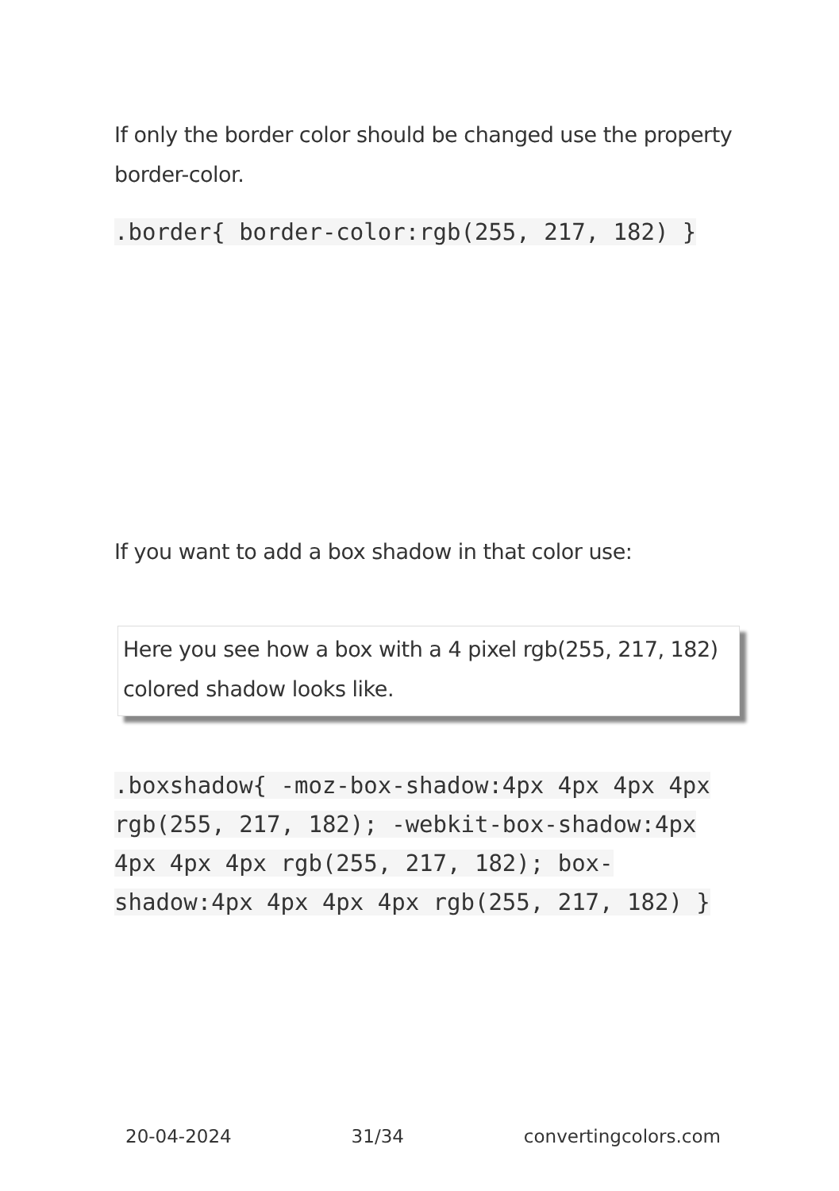If only the border color should be changed use the property border-color.
.border{ border-color:rgb(255, 217, 182) }
If you want to add a box shadow in that color use:
Here you see how a box with a 4 pixel rgb(255, 217, 182) colored shadow looks like.
.boxshadow{ -moz-box-shadow:4px 4px 4px 4px rgb(255, 217, 182); -webkit-box-shadow:4px 4px 4px 4px rgb(255, 217, 182); box-shadow:4px 4px 4px 4px rgb(255, 217, 182) }
20-04-2024 31/34 convertingcolors.com